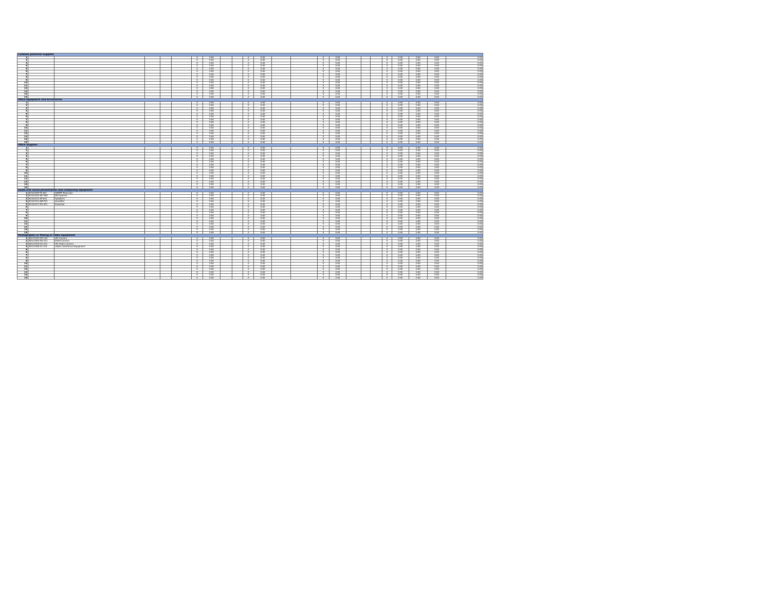| Common Janitorial Supplies | | | | | | | | | | | | | | | | | | | | | | | |
| 1 | | | | | | 0 | 0.00 | | | 0 | 0.00 | | | 0 | 0.00 | | | | 0 | 0.00 | 0.00 | 0.00 | 0.00 |
| 2 | | | | | | 0 | 0.00 | | | 0 | 0.00 | | | 0 | 0.00 | | | | 0 | 0.00 | 0.00 | 0.00 | 0.00 |
| 3 | | | | | | 0 | 0.00 | | | 0 | 0.00 | | | 0 | 0.00 | | | | 0 | 0.00 | 0.00 | 0.00 | 0.00 |
| 4 | | | | | | 0 | 0.00 | | | 0 | 0.00 | | | 0 | 0.00 | | | | 0 | 0.00 | 0.00 | 0.00 | 0.00 |
| 5 | | | | | | 0 | 0.00 | | | 0 | 0.00 | | | 0 | 0.00 | | | | 0 | 0.00 | 0.00 | 0.00 | 0.00 |
| 6 | | | | | | 0 | 0.00 | | | 0 | 0.00 | | | 0 | 0.00 | | | | 0 | 0.00 | 0.00 | 0.00 | 0.00 |
| 7 | | | | | | 0 | 0.00 | | | 0 | 0.00 | | | 0 | 0.00 | | | | 0 | 0.00 | 0.00 | 0.00 | 0.00 |
| 8 | | | | | | 0 | 0.00 | | | 0 | 0.00 | | | 0 | 0.00 | | | | 0 | 0.00 | 0.00 | 0.00 | 0.00 |
| 9 | | | | | | 0 | 0.00 | | | 0 | 0.00 | | | 0 | 0.00 | | | | 0 | 0.00 | 0.00 | 0.00 | 0.00 |
| 10 | | | | | | 0 | 0.00 | | | 0 | 0.00 | | | 0 | 0.00 | | | | 0 | 0.00 | 0.00 | 0.00 | 0.00 |
| 11 | | | | | | 0 | 0.00 | | | 0 | 0.00 | | | 0 | 0.00 | | | | 0 | 0.00 | 0.00 | 0.00 | 0.00 |
| 12 | | | | | | 0 | 0.00 | | | 0 | 0.00 | | | 0 | 0.00 | | | | 0 | 0.00 | 0.00 | 0.00 | 0.00 |
| 13 | | | | | | 0 | 0.00 | | | 0 | 0.00 | | | 0 | 0.00 | | | | 0 | 0.00 | 0.00 | 0.00 | 0.00 |
| 14 | | | | | | 0 | 0.00 | | | 0 | 0.00 | | | 0 | 0.00 | | | | 0 | 0.00 | 0.00 | 0.00 | 0.00 |
| 15 | | | | | | 0 | 0.00 | | | 0 | 0.00 | | | 0 | 0.00 | | | | 0 | 0.00 | 0.00 | 0.00 | 0.00 |
| Office Equipment and Accessories | | | | | | | | | | | | | | | | | | | | | | | |
| 1 | | | | | | 0 | 0.00 | | | 0 | 0.00 | | | 0 | 0.00 | | | | 0 | 0.00 | 0.00 | 0.00 | 0.00 |
| 2 | | | | | | 0 | 0.00 | | | 0 | 0.00 | | | 0 | 0.00 | | | | 0 | 0.00 | 0.00 | 0.00 | 0.00 |
| 3 | | | | | | 0 | 0.00 | | | 0 | 0.00 | | | 0 | 0.00 | | | | 0 | 0.00 | 0.00 | 0.00 | 0.00 |
| 4 | | | | | | 0 | 0.00 | | | 0 | 0.00 | | | 0 | 0.00 | | | | 0 | 0.00 | 0.00 | 0.00 | 0.00 |
| 5 | | | | | | 0 | 0.00 | | | 0 | 0.00 | | | 0 | 0.00 | | | | 0 | 0.00 | 0.00 | 0.00 | 0.00 |
| 6 | | | | | | 0 | 0.00 | | | 0 | 0.00 | | | 0 | 0.00 | | | | 0 | 0.00 | 0.00 | 0.00 | 0.00 |
| 7 | | | | | | 0 | 0.00 | | | 0 | 0.00 | | | 0 | 0.00 | | | | 0 | 0.00 | 0.00 | 0.00 | 0.00 |
| 8 | | | | | | 0 | 0.00 | | | 0 | 0.00 | | | 0 | 0.00 | | | | 0 | 0.00 | 0.00 | 0.00 | 0.00 |
| 9 | | | | | | 0 | 0.00 | | | 0 | 0.00 | | | 0 | 0.00 | | | | 0 | 0.00 | 0.00 | 0.00 | 0.00 |
| 10 | | | | | | 0 | 0.00 | | | 0 | 0.00 | | | 0 | 0.00 | | | | 0 | 0.00 | 0.00 | 0.00 | 0.00 |
| 11 | | | | | | 0 | 0.00 | | | 0 | 0.00 | | | 0 | 0.00 | | | | 0 | 0.00 | 0.00 | 0.00 | 0.00 |
| 12 | | | | | | 0 | 0.00 | | | 0 | 0.00 | | | 0 | 0.00 | | | | 0 | 0.00 | 0.00 | 0.00 | 0.00 |
| 13 | | | | | | 0 | 0.00 | | | 0 | 0.00 | | | 0 | 0.00 | | | | 0 | 0.00 | 0.00 | 0.00 | 0.00 |
| 14 | | | | | | 0 | 0.00 | | | 0 | 0.00 | | | 0 | 0.00 | | | | 0 | 0.00 | 0.00 | 0.00 | 0.00 |
| 15 | | | | | | 0 | 0.00 | | | 0 | 0.00 | | | 0 | 0.00 | | | | 0 | 0.00 | 0.00 | 0.00 | 0.00 |
| Office Supplies | | | | | | | | | | | | | | | | | | | | | | | |
| 1 | | | | | | 0 | 0.00 | | | 0 | 0.00 | | | 0 | 0.00 | | | | 0 | 0.00 | 0.00 | 0.00 | 0.00 |
| 2 | | | | | | 0 | 0.00 | | | 0 | 0.00 | | | 0 | 0.00 | | | | 0 | 0.00 | 0.00 | 0.00 | 0.00 |
| 3 | | | | | | 0 | 0.00 | | | 0 | 0.00 | | | 0 | 0.00 | | | | 0 | 0.00 | 0.00 | 0.00 | 0.00 |
| 4 | | | | | | 0 | 0.00 | | | 0 | 0.00 | | | 0 | 0.00 | | | | 0 | 0.00 | 0.00 | 0.00 | 0.00 |
| 5 | | | | | | 0 | 0.00 | | | 0 | 0.00 | | | 0 | 0.00 | | | | 0 | 0.00 | 0.00 | 0.00 | 0.00 |
| 6 | | | | | | 0 | 0.00 | | | 0 | 0.00 | | | 0 | 0.00 | | | | 0 | 0.00 | 0.00 | 0.00 | 0.00 |
| 7 | | | | | | 0 | 0.00 | | | 0 | 0.00 | | | 0 | 0.00 | | | | 0 | 0.00 | 0.00 | 0.00 | 0.00 |
| 8 | | | | | | 0 | 0.00 | | | 0 | 0.00 | | | 0 | 0.00 | | | | 0 | 0.00 | 0.00 | 0.00 | 0.00 |
| 9 | | | | | | 0 | 0.00 | | | 0 | 0.00 | | | 0 | 0.00 | | | | 0 | 0.00 | 0.00 | 0.00 | 0.00 |
| 10 | | | | | | 0 | 0.00 | | | 0 | 0.00 | | | 0 | 0.00 | | | | 0 | 0.00 | 0.00 | 0.00 | 0.00 |
| 11 | | | | | | 0 | 0.00 | | | 0 | 0.00 | | | 0 | 0.00 | | | | 0 | 0.00 | 0.00 | 0.00 | 0.00 |
| 12 | | | | | | 0 | 0.00 | | | 0 | 0.00 | | | 0 | 0.00 | | | | 0 | 0.00 | 0.00 | 0.00 | 0.00 |
| 13 | | | | | | 0 | 0.00 | | | 0 | 0.00 | | | 0 | 0.00 | | | | 0 | 0.00 | 0.00 | 0.00 | 0.00 |
| 14 | | | | | | 0 | 0.00 | | | 0 | 0.00 | | | 0 | 0.00 | | | | 0 | 0.00 | 0.00 | 0.00 | 0.00 |
| 15 | | | | | | 0 | 0.00 | | | 0 | 0.00 | | | 0 | 0.00 | | | | 0 | 0.00 | 0.00 | 0.00 | 0.00 |
| Audio and visual presentation and composing equipment | | | | | | | | | | | | | | | | | | | | | | | |
| 1 | 52161505-TV-S01 | SMART Television | | | | 0 | 0.00 | | | 0 | 0.00 | | | 0 | 0.00 | | | | 0 | 0.00 | 0.00 | 0.00 | 0.00 |
| 2 | 52161520-MC-M01 | Microphone | | | | 0 | 0.00 | | | 0 | 0.00 | | | 0 | 0.00 | | | | 0 | 0.00 | 0.00 | 0.00 | 0.00 |
| 3 | 52161512-SP-K01 | Speakers | | | | 0 | 0.00 | | | 0 | 0.00 | | | 0 | 0.00 | | | | 0 | 0.00 | 0.00 | 0.00 | 0.00 |
| 4 | 52161514-AM-P01 | Amplifier | | | | 0 | 0.00 | | | 0 | 0.00 | | | 0 | 0.00 | | | | 0 | 0.00 | 0.00 | 0.00 | 0.00 |
| 5 | 52161517-EQ-E01 | Equalizer | | | | 0 | 0.00 | | | 0 | 0.00 | | | 0 | 0.00 | | | | 0 | 0.00 | 0.00 | 0.00 | 0.00 |
| 6 | | | | | | 0 | 0.00 | | | 0 | 0.00 | | | 0 | 0.00 | | | | 0 | 0.00 | 0.00 | 0.00 | 0.00 |
| 7 | | | | | | 0 | 0.00 | | | 0 | 0.00 | | | 0 | 0.00 | | | | 0 | 0.00 | 0.00 | 0.00 | 0.00 |
| 8 | | | | | | 0 | 0.00 | | | 0 | 0.00 | | | 0 | 0.00 | | | | 0 | 0.00 | 0.00 | 0.00 | 0.00 |
| 9 | | | | | | 0 | 0.00 | | | 0 | 0.00 | | | 0 | 0.00 | | | | 0 | 0.00 | 0.00 | 0.00 | 0.00 |
| 10 | | | | | | 0 | 0.00 | | | 0 | 0.00 | | | 0 | 0.00 | | | | 0 | 0.00 | 0.00 | 0.00 | 0.00 |
| 11 | | | | | | 0 | 0.00 | | | 0 | 0.00 | | | 0 | 0.00 | | | | 0 | 0.00 | 0.00 | 0.00 | 0.00 |
| 12 | | | | | | 0 | 0.00 | | | 0 | 0.00 | | | 0 | 0.00 | | | | 0 | 0.00 | 0.00 | 0.00 | 0.00 |
| 13 | | | | | | 0 | 0.00 | | | 0 | 0.00 | | | 0 | 0.00 | | | | 0 | 0.00 | 0.00 | 0.00 | 0.00 |
| 14 | | | | | | 0 | 0.00 | | | 0 | 0.00 | | | 0 | 0.00 | | | | 0 | 0.00 | 0.00 | 0.00 | 0.00 |
| 15 | | | | | | 0 | 0.00 | | | 0 | 0.00 | | | 0 | 0.00 | | | | 0 | 0.00 | 0.00 | 0.00 | 0.00 |
| Photographic or filming or video equipment | | | | | | | | | | | | | | | | | | | | | | | |
| 1 | 46171615-HD-C01 | HD Camera | | | | 0 | 0.00 | | | 0 | 0.00 | | | 0 | 0.00 | | | | 0 | 0.00 | 0.00 | 0.00 | 0.00 |
| 2 | 45121504-DS-C01 | DSLR Camera | | | | 0 | 0.00 | | | 0 | 0.00 | | | 0 | 0.00 | | | | 0 | 0.00 | 0.00 | 0.00 | 0.00 |
| 3 | 45121516-VH-C01 | HD Video Camera | | | | 0 | 0.00 | | | 0 | 0.00 | | | 0 | 0.00 | | | | 0 | 0.00 | 0.00 | 0.00 | 0.00 |
| 4 | 45121506-VC-C01 | Video Conference Equipment | | | | 0 | 0.00 | | | 0 | 0.00 | | | 0 | 0.00 | | | | 0 | 0.00 | 0.00 | 0.00 | 0.00 |
| 5 | | | | | | 0 | 0.00 | | | 0 | 0.00 | | | 0 | 0.00 | | | | 0 | 0.00 | 0.00 | 0.00 | 0.00 |
| 6 | | | | | | 0 | 0.00 | | | 0 | 0.00 | | | 0 | 0.00 | | | | 0 | 0.00 | 0.00 | 0.00 | 0.00 |
| 7 | | | | | | 0 | 0.00 | | | 0 | 0.00 | | | 0 | 0.00 | | | | 0 | 0.00 | 0.00 | 0.00 | 0.00 |
| 8 | | | | | | 0 | 0.00 | | | 0 | 0.00 | | | 0 | 0.00 | | | | 0 | 0.00 | 0.00 | 0.00 | 0.00 |
| 9 | | | | | | 0 | 0.00 | | | 0 | 0.00 | | | 0 | 0.00 | | | | 0 | 0.00 | 0.00 | 0.00 | 0.00 |
| 10 | | | | | | 0 | 0.00 | | | 0 | 0.00 | | | 0 | 0.00 | | | | 0 | 0.00 | 0.00 | 0.00 | 0.00 |
| 11 | | | | | | 0 | 0.00 | | | 0 | 0.00 | | | 0 | 0.00 | | | | 0 | 0.00 | 0.00 | 0.00 | 0.00 |
| 12 | | | | | | 0 | 0.00 | | | 0 | 0.00 | | | 0 | 0.00 | | | | 0 | 0.00 | 0.00 | 0.00 | 0.00 |
| 13 | | | | | | 0 | 0.00 | | | 0 | 0.00 | | | 0 | 0.00 | | | | 0 | 0.00 | 0.00 | 0.00 | 0.00 |
| 14 | | | | | | 0 | 0.00 | | | 0 | 0.00 | | | 0 | 0.00 | | | | 0 | 0.00 | 0.00 | 0.00 | 0.00 |
| 15 | | | | | | 0 | 0.00 | | | 0 | 0.00 | | | 0 | 0.00 | | | | 0 | 0.00 | 0.00 | 0.00 | 0.00 |